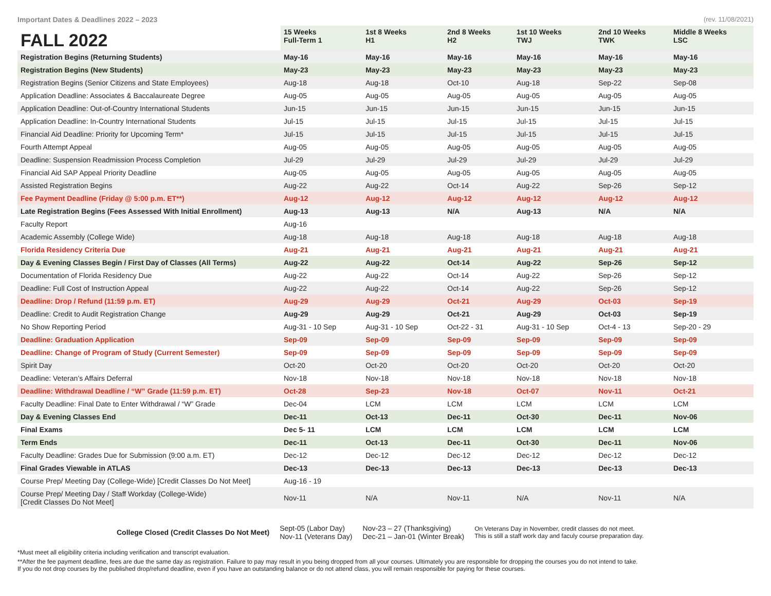Important Dates & Deadlines 2022 – 2023 (rev. 11/08/2021)
| FALL 2022 | 15 Weeks Full-Term 1 | 1st 8 Weeks H1 | 2nd 8 Weeks H2 | 1st 10 Weeks TWJ | 2nd 10 Weeks TWK | Middle 8 Weeks LSC |
| --- | --- | --- | --- | --- | --- | --- |
| Registration Begins (Returning Students) | May-16 | May-16 | May-16 | May-16 | May-16 | May-16 |
| Registration Begins (New Students) | May-23 | May-23 | May-23 | May-23 | May-23 | May-23 |
| Registration Begins (Senior Citizens and State Employees) | Aug-18 | Aug-18 | Oct-10 | Aug-18 | Sep-22 | Sep-08 |
| Application Deadline: Associates & Baccalaureate Degree | Aug-05 | Aug-05 | Aug-05 | Aug-05 | Aug-05 | Aug-05 |
| Application Deadline: Out-of-Country International Students | Jun-15 | Jun-15 | Jun-15 | Jun-15 | Jun-15 | Jun-15 |
| Application Deadline: In-Country International Students | Jul-15 | Jul-15 | Jul-15 | Jul-15 | Jul-15 | Jul-15 |
| Financial Aid Deadline: Priority for Upcoming Term* | Jul-15 | Jul-15 | Jul-15 | Jul-15 | Jul-15 | Jul-15 |
| Fourth Attempt Appeal | Aug-05 | Aug-05 | Aug-05 | Aug-05 | Aug-05 | Aug-05 |
| Deadline: Suspension Readmission Process Completion | Jul-29 | Jul-29 | Jul-29 | Jul-29 | Jul-29 | Jul-29 |
| Financial Aid SAP Appeal Priority Deadline | Aug-05 | Aug-05 | Aug-05 | Aug-05 | Aug-05 | Aug-05 |
| Assisted Registration Begins | Aug-22 | Aug-22 | Oct-14 | Aug-22 | Sep-26 | Sep-12 |
| Fee Payment Deadline (Friday @ 5:00 p.m. ET**) | Aug-12 | Aug-12 | Aug-12 | Aug-12 | Aug-12 | Aug-12 |
| Late Registration Begins (Fees Assessed With Initial Enrollment) | Aug-13 | Aug-13 | N/A | Aug-13 | N/A | N/A |
| Faculty Report | Aug-16 | | | | | |
| Academic Assembly (College Wide) | Aug-18 | Aug-18 | Aug-18 | Aug-18 | Aug-18 | Aug-18 |
| Florida Residency Criteria Due | Aug-21 | Aug-21 | Aug-21 | Aug-21 | Aug-21 | Aug-21 |
| Day & Evening Classes Begin / First Day of Classes (All Terms) | Aug-22 | Aug-22 | Oct-14 | Aug-22 | Sep-26 | Sep-12 |
| Documentation of Florida Residency Due | Aug-22 | Aug-22 | Oct-14 | Aug-22 | Sep-26 | Sep-12 |
| Deadline: Full Cost of Instruction Appeal | Aug-22 | Aug-22 | Oct-14 | Aug-22 | Sep-26 | Sep-12 |
| Deadline: Drop / Refund (11:59 p.m. ET) | Aug-29 | Aug-29 | Oct-21 | Aug-29 | Oct-03 | Sep-19 |
| Deadline: Credit to Audit Registration Change | Aug-29 | Aug-29 | Oct-21 | Aug-29 | Oct-03 | Sep-19 |
| No Show Reporting Period | Aug-31 - 10 Sep | Aug-31 - 10 Sep | Oct-22 - 31 | Aug-31 - 10 Sep | Oct-4 - 13 | Sep-20 - 29 |
| Deadline: Graduation Application | Sep-09 | Sep-09 | Sep-09 | Sep-09 | Sep-09 | Sep-09 |
| Deadline: Change of Program of Study (Current Semester) | Sep-09 | Sep-09 | Sep-09 | Sep-09 | Sep-09 | Sep-09 |
| Spirit Day | Oct-20 | Oct-20 | Oct-20 | Oct-20 | Oct-20 | Oct-20 |
| Deadline: Veteran’s Affairs Deferral | Nov-18 | Nov-18 | Nov-18 | Nov-18 | Nov-18 | Nov-18 |
| Deadline: Withdrawal Deadline / “W” Grade (11:59 p.m. ET) | Oct-28 | Sep-23 | Nov-18 | Oct-07 | Nov-11 | Oct-21 |
| Faculty Deadline: Final Date to Enter Withdrawal / “W” Grade | Dec-04 | LCM | LCM | LCM | LCM | LCM |
| Day & Evening Classes End | Dec-11 | Oct-13 | Dec-11 | Oct-30 | Dec-11 | Nov-06 |
| Final Exams | Dec 5- 11 | LCM | LCM | LCM | LCM | LCM |
| Term Ends | Dec-11 | Oct-13 | Dec-11 | Oct-30 | Dec-11 | Nov-06 |
| Faculty Deadline: Grades Due for Submission (9:00 a.m. ET) | Dec-12 | Dec-12 | Dec-12 | Dec-12 | Dec-12 | Dec-12 |
| Final Grades Viewable in ATLAS | Dec-13 | Dec-13 | Dec-13 | Dec-13 | Dec-13 | Dec-13 |
| Course Prep/ Meeting Day (College-Wide) [Credit Classes Do Not Meet] | Aug-16 - 19 | | | | | |
| Course Prep/ Meeting Day / Staff Workday (College-Wide) [Credit Classes Do Not Meet] | Nov-11 | N/A | Nov-11 | N/A | Nov-11 | N/A |
College Closed (Credit Classes Do Not Meet)
Sept-05 (Labor Day)
Nov-11 (Veterans Day)
Nov-23 – 27 (Thanksgiving)
Dec-21 – Jan-01 (Winter Break)
On Veterans Day in November, credit classes do not meet.
This is still a staff work day and faculy course preparation day.
*Must meet all eligibility criteria including verification and transcript evaluation.
**After the fee payment deadline, fees are due the same day as registration. Failure to pay may result in you being dropped from all your courses. Ultimately you are responsible for dropping the courses you do not intend to take.
If you do not drop courses by the published drop/refund deadline, even if you have an outstanding balance or do not attend class, you will remain responsible for paying for these courses.